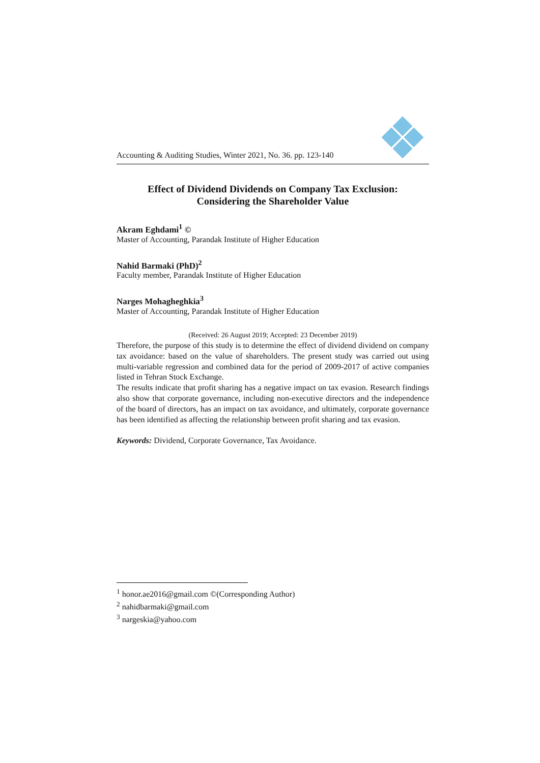Accounting & Auditing Studies, Winter 2021, No. 36. pp. 123-140
Effect of Dividend Dividends on Company Tax Exclusion:
Considering the Shareholder Value
Akram Eghdami<sup>1</sup> ©
Master of Accounting, Parandak Institute of Higher Education
Nahid Barmaki (PhD)<sup>2</sup>
Faculty member, Parandak Institute of Higher Education
Narges Mohagheghkia<sup>3</sup>
Master of Accounting, Parandak Institute of Higher Education
(Received: 26 August 2019; Accepted: 23 December 2019)
Therefore, the purpose of this study is to determine the effect of dividend dividend on company tax avoidance: based on the value of shareholders. The present study was carried out using multi-variable regression and combined data for the period of 2009-2017 of active companies listed in Tehran Stock Exchange.
The results indicate that profit sharing has a negative impact on tax evasion. Research findings also show that corporate governance, including non-executive directors and the independence of the board of directors, has an impact on tax avoidance, and ultimately, corporate governance has been identified as affecting the relationship between profit sharing and tax evasion.
Keywords: Dividend, Corporate Governance, Tax Avoidance.
<sup>1</sup> honor.ae2016@gmail.com ©(Corresponding Author)
<sup>2</sup> nahidbarmaki@gmail.com
<sup>3</sup> nargeskia@yahoo.com